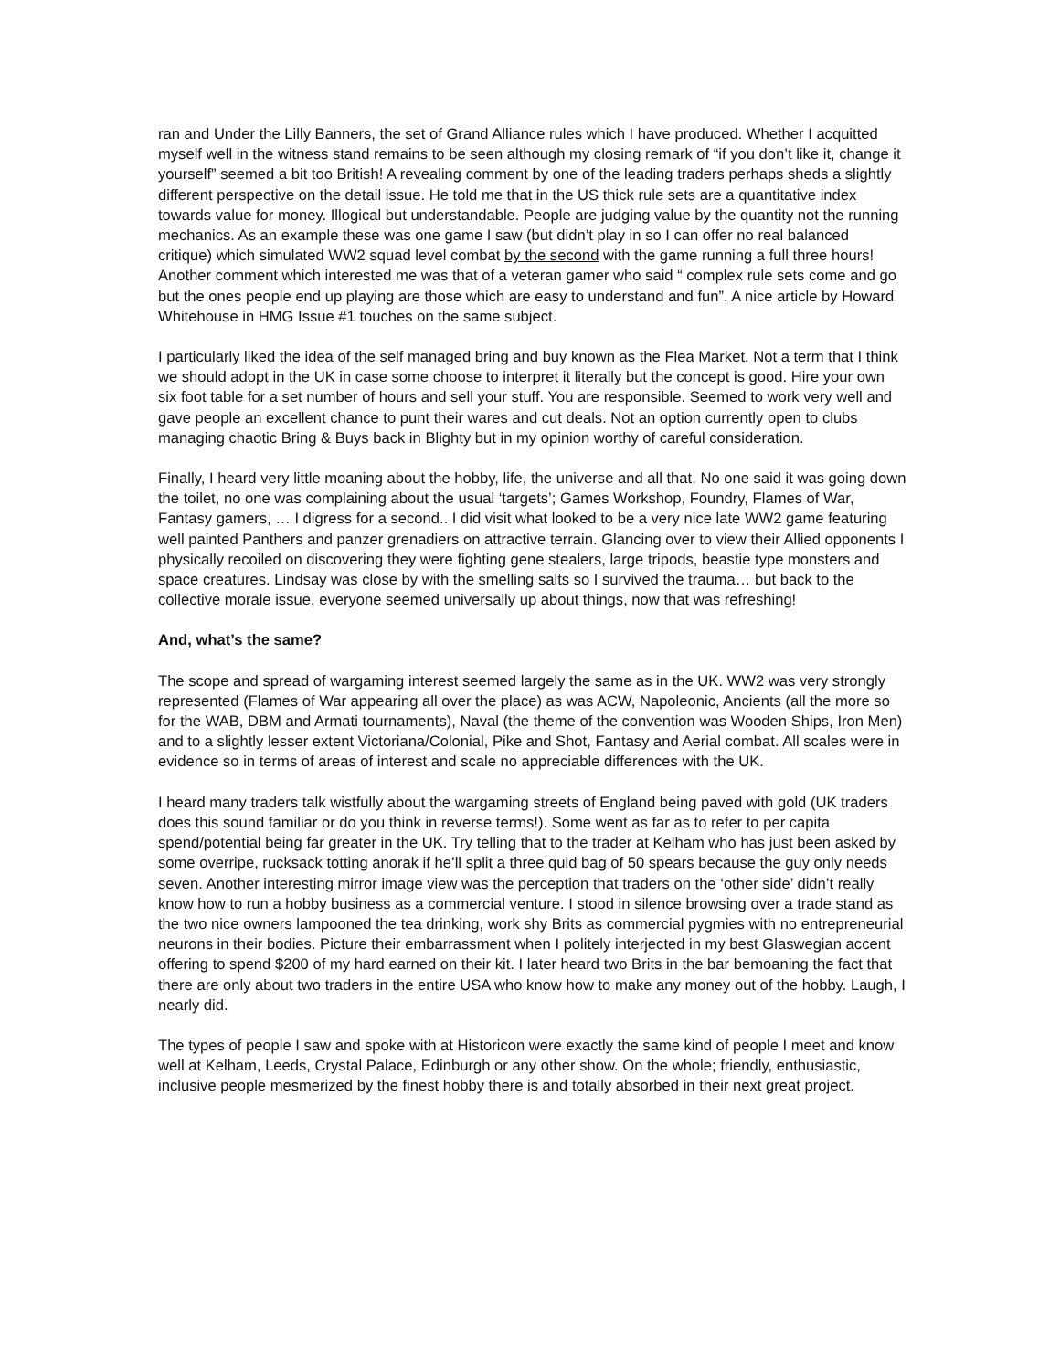ran and Under the Lilly Banners, the set of Grand Alliance rules which I have produced. Whether I acquitted myself well in the witness stand remains to be seen although my closing remark of “if you don’t like it, change it yourself” seemed a bit too British! A revealing comment by one of the leading traders perhaps sheds a slightly different perspective on the detail issue. He told me that in the US thick rule sets are a quantitative index towards value for money. Illogical but understandable. People are judging value by the quantity not the running mechanics. As an example these was one game I saw (but didn’t play in so I can offer no real balanced critique) which simulated WW2 squad level combat by the second with the game running a full three hours! Another comment which interested me was that of a veteran gamer who said “ complex rule sets come and go but the ones people end up playing are those which are easy to understand and fun”. A nice article by Howard Whitehouse in HMG Issue #1 touches on the same subject.
I particularly liked the idea of the self managed bring and buy known as the Flea Market. Not a term that I think we should adopt in the UK in case some choose to interpret it literally but the concept is good. Hire your own six foot table for a set number of hours and sell your stuff. You are responsible. Seemed to work very well and gave people an excellent chance to punt their wares and cut deals. Not an option currently open to clubs managing chaotic Bring & Buys back in Blighty but in my opinion worthy of careful consideration.
Finally, I heard very little moaning about the hobby, life, the universe and all that. No one said it was going down the toilet, no one was complaining about the usual ‘targets’; Games Workshop, Foundry, Flames of War, Fantasy gamers, … I digress for a second.. I did visit what looked to be a very nice late WW2 game featuring well painted Panthers and panzer grenadiers on attractive terrain. Glancing over to view their Allied opponents I physically recoiled on discovering they were fighting gene stealers, large tripods, beastie type monsters and space creatures. Lindsay was close by with the smelling salts so I survived the trauma… but back to the collective morale issue, everyone seemed universally up about things, now that was refreshing!
And, what’s the same?
The scope and spread of wargaming interest seemed largely the same as in the UK. WW2 was very strongly represented (Flames of War appearing all over the place) as was ACW, Napoleonic, Ancients (all the more so for the WAB, DBM and Armati tournaments), Naval (the theme of the convention was Wooden Ships, Iron Men) and to a slightly lesser extent Victoriana/Colonial, Pike and Shot, Fantasy and Aerial combat. All scales were in evidence so in terms of areas of interest and scale no appreciable differences with the UK.
I heard many traders talk wistfully about the wargaming streets of England being paved with gold (UK traders does this sound familiar or do you think in reverse terms!). Some went as far as to refer to per capita spend/potential being far greater in the UK. Try telling that to the trader at Kelham who has just been asked by some overripe, rucksack totting anorak if he’ll split a three quid bag of 50 spears because the guy only needs seven. Another interesting mirror image view was the perception that traders on the ‘other side’ didn’t really know how to run a hobby business as a commercial venture. I stood in silence browsing over a trade stand as the two nice owners lampooned the tea drinking, work shy Brits as commercial pygmies with no entrepreneurial neurons in their bodies. Picture their embarrassment when I politely interjected in my best Glaswegian accent offering to spend $200 of my hard earned on their kit. I later heard two Brits in the bar bemoaning the fact that there are only about two traders in the entire USA who know how to make any money out of the hobby. Laugh, I nearly did.
The types of people I saw and spoke with at Historicon were exactly the same kind of people I meet and know well at Kelham, Leeds, Crystal Palace, Edinburgh or any other show. On the whole; friendly, enthusiastic, inclusive people mesmerized by the finest hobby there is and totally absorbed in their next great project.